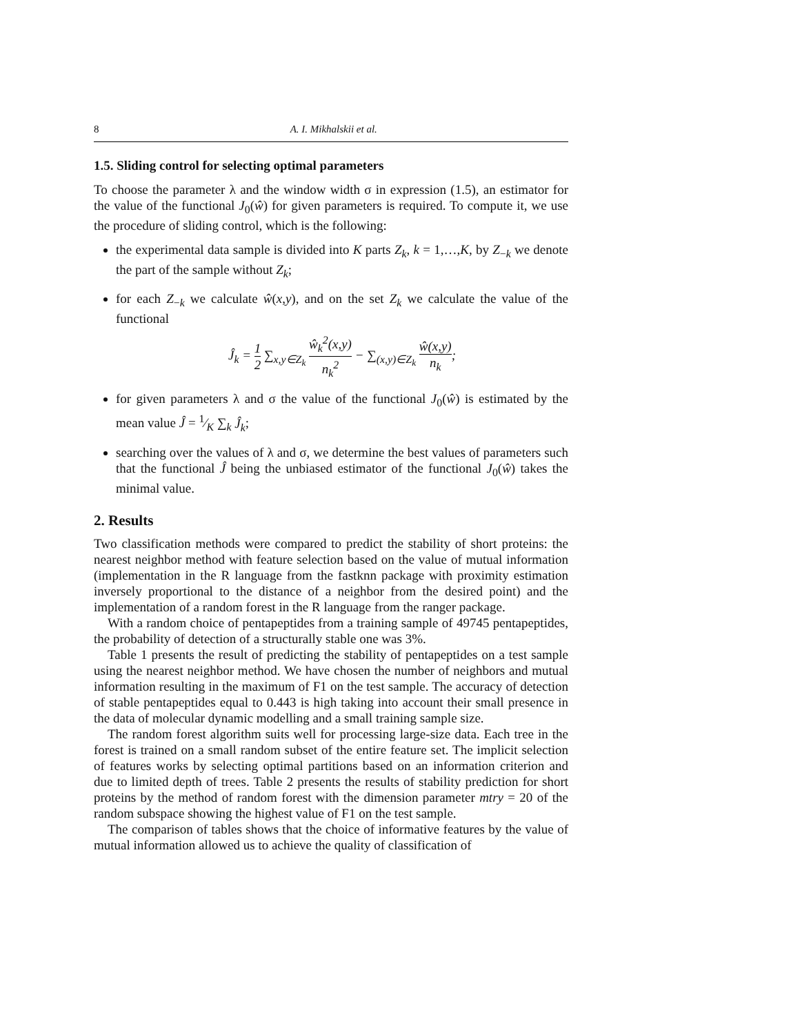8 A. I. Mikhalskii et al.
1.5. Sliding control for selecting optimal parameters
To choose the parameter λ and the window width σ in expression (1.5), an estimator for the value of the functional J<sub>0</sub>(ŵ) for given parameters is required. To compute it, we use the procedure of sliding control, which is the following:
the experimental data sample is divided into K parts Z<sub>k</sub>, k = 1,…,K, by Z<sub>−k</sub> we denote the part of the sample without Z<sub>k</sub>;
for each Z<sub>−k</sub> we calculate ŵ(x,y), and on the set Z<sub>k</sub> we calculate the value of the functional
Ĵ<sub>k</sub> = 1 2 ∑<sub>x,y∈Z<sub>k</sub></sub> ŵ<sub>k</sub><sup>2</sup>(x,y) n<sub>k</sub><sup>2</sup> − ∑<sub>(x,y)∈Z<sub>k</sub></sub> ŵ(x,y) n<sub>k</sub>;
for given parameters λ and σ the value of the functional J<sub>0</sub>(ŵ) is estimated by the mean value Ĵ = 1⁄K ∑<sub>k</sub> Ĵ<sub>k</sub>;
searching over the values of λ and σ, we determine the best values of parameters such that the functional Ĵ being the unbiased estimator of the functional J<sub>0</sub>(ŵ) takes the minimal value.
2. Results
Two classification methods were compared to predict the stability of short proteins: the nearest neighbor method with feature selection based on the value of mutual information (implementation in the R language from the fastknn package with proximity estimation inversely proportional to the distance of a neighbor from the desired point) and the implementation of a random forest in the R language from the ranger package.
With a random choice of pentapeptides from a training sample of 49745 pentapeptides, the probability of detection of a structurally stable one was 3%.
Table 1 presents the result of predicting the stability of pentapeptides on a test sample using the nearest neighbor method. We have chosen the number of neighbors and mutual information resulting in the maximum of F1 on the test sample. The accuracy of detection of stable pentapeptides equal to 0.443 is high taking into account their small presence in the data of molecular dynamic modelling and a small training sample size.
The random forest algorithm suits well for processing large-size data. Each tree in the forest is trained on a small random subset of the entire feature set. The implicit selection of features works by selecting optimal partitions based on an information criterion and due to limited depth of trees. Table 2 presents the results of stability prediction for short proteins by the method of random forest with the dimension parameter mtry = 20 of the random subspace showing the highest value of F1 on the test sample.
The comparison of tables shows that the choice of informative features by the value of mutual information allowed us to achieve the quality of classification of